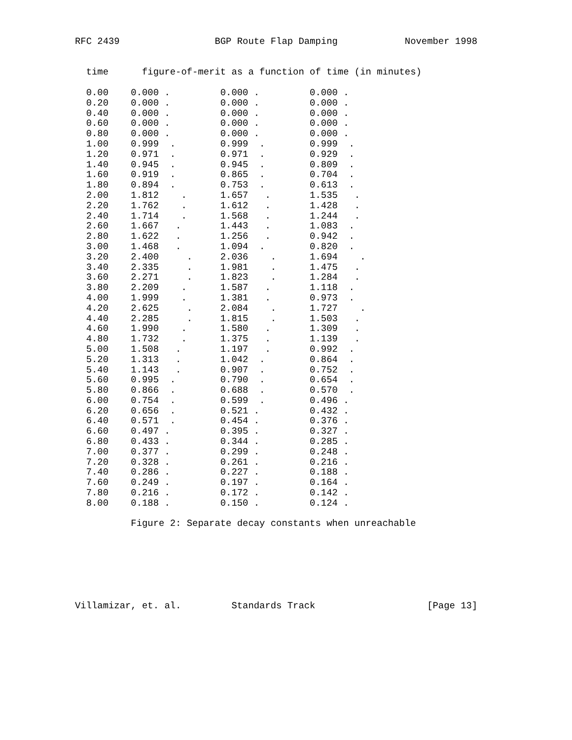RFC 2439                 BGP Route Flap Damping            November 1998


  time      figure-of-merit as a function of time (in minutes)

  0.00    0.000 .         0.000 .         0.000 .
  0.20    0.000 .         0.000 .         0.000 .
  0.40    0.000 .         0.000 .         0.000 .
  0.60    0.000 .         0.000 .         0.000 .
  0.80    0.000 .         0.000 .         0.000 .
  1.00    0.999  .        0.999  .        0.999  .
  1.20    0.971  .        0.971  .        0.929  .
  1.40    0.945  .        0.945  .        0.809  .
  1.60    0.919  .        0.865  .        0.704  .
  1.80    0.894  .        0.753  .        0.613  .
  2.00    1.812    .      1.657   .       1.535   .
  2.20    1.762    .      1.612   .       1.428   .
  2.40    1.714    .      1.568   .       1.244   .
  2.60    1.667   .       1.443   .       1.083  .
  2.80    1.622   .       1.256   .       0.942  .
  3.00    1.468   .       1.094  .        0.820  .
  3.20    2.400     .     2.036    .      1.694    .
  3.40    2.335     .     1.981    .      1.475   .
  3.60    2.271     .     1.823    .      1.284   .
  3.80    2.209    .      1.587   .       1.118  .
  4.00    1.999    .      1.381   .       0.973  .
  4.20    2.625     .     2.084    .      1.727    .
  4.40    2.285     .     1.815    .      1.503   .
  4.60    1.990    .      1.580   .       1.309   .
  4.80    1.732    .      1.375   .       1.139   .
  5.00    1.508   .       1.197   .       0.992  .
  5.20    1.313   .       1.042  .        0.864  .
  5.40    1.143   .       0.907  .        0.752  .
  5.60    0.995  .        0.790  .        0.654  .
  5.80    0.866  .        0.688  .        0.570  .
  6.00    0.754  .        0.599  .        0.496 .
  6.20    0.656  .        0.521 .         0.432 .
  6.40    0.571  .        0.454 .         0.376 .
  6.60    0.497 .         0.395 .         0.327 .
  6.80    0.433 .         0.344 .         0.285 .
  7.00    0.377 .         0.299 .         0.248 .
  7.20    0.328 .         0.261 .         0.216 .
  7.40    0.286 .         0.227 .         0.188 .
  7.60    0.249 .         0.197 .         0.164 .
  7.80    0.216 .         0.172 .         0.142 .
  8.00    0.188 .         0.150 .         0.124 .

          Figure 2: Separate decay constants when unreachable







Villamizar, et. al.         Standards Track                    [Page 13]